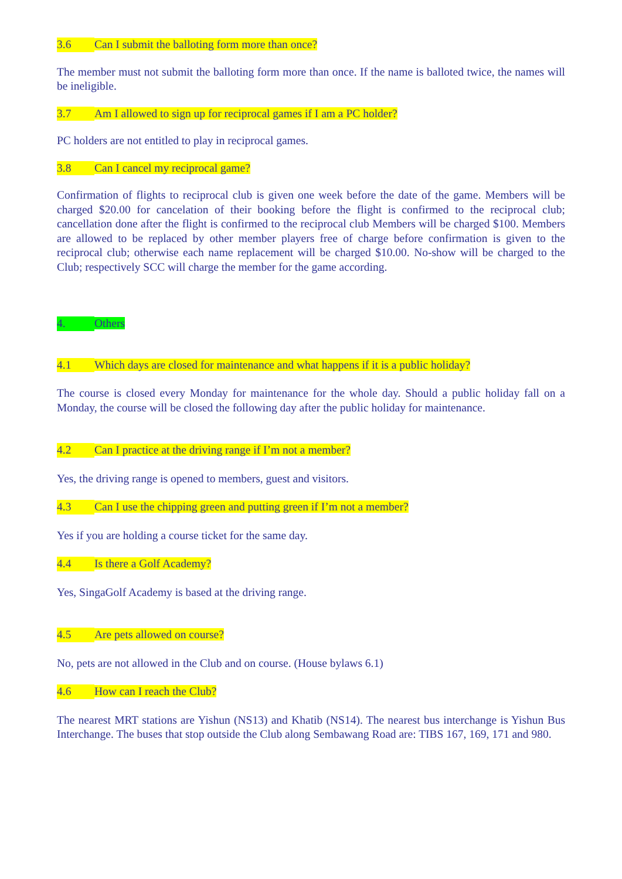3.6 Can I submit the balloting form more than once?
The member must not submit the balloting form more than once. If the name is balloted twice, the names will be ineligible.
3.7 Am I allowed to sign up for reciprocal games if I am a PC holder?
PC holders are not entitled to play in reciprocal games.
3.8 Can I cancel my reciprocal game?
Confirmation of flights to reciprocal club is given one week before the date of the game. Members will be charged $20.00 for cancelation of their booking before the flight is confirmed to the reciprocal club; cancellation done after the flight is confirmed to the reciprocal club Members will be charged $100. Members are allowed to be replaced by other member players free of charge before confirmation is given to the reciprocal club; otherwise each name replacement will be charged $10.00. No-show will be charged to the Club; respectively SCC will charge the member for the game according.
4. Others
4.1 Which days are closed for maintenance and what happens if it is a public holiday?
The course is closed every Monday for maintenance for the whole day. Should a public holiday fall on a Monday, the course will be closed the following day after the public holiday for maintenance.
4.2 Can I practice at the driving range if I’m not a member?
Yes, the driving range is opened to members, guest and visitors.
4.3 Can I use the chipping green and putting green if I’m not a member?
Yes if you are holding a course ticket for the same day.
4.4 Is there a Golf Academy?
Yes, SingaGolf Academy is based at the driving range.
4.5 Are pets allowed on course?
No, pets are not allowed in the Club and on course. (House bylaws 6.1)
4.6 How can I reach the Club?
The nearest MRT stations are Yishun (NS13) and Khatib (NS14). The nearest bus interchange is Yishun Bus Interchange. The buses that stop outside the Club along Sembawang Road are: TIBS 167, 169, 171 and 980.